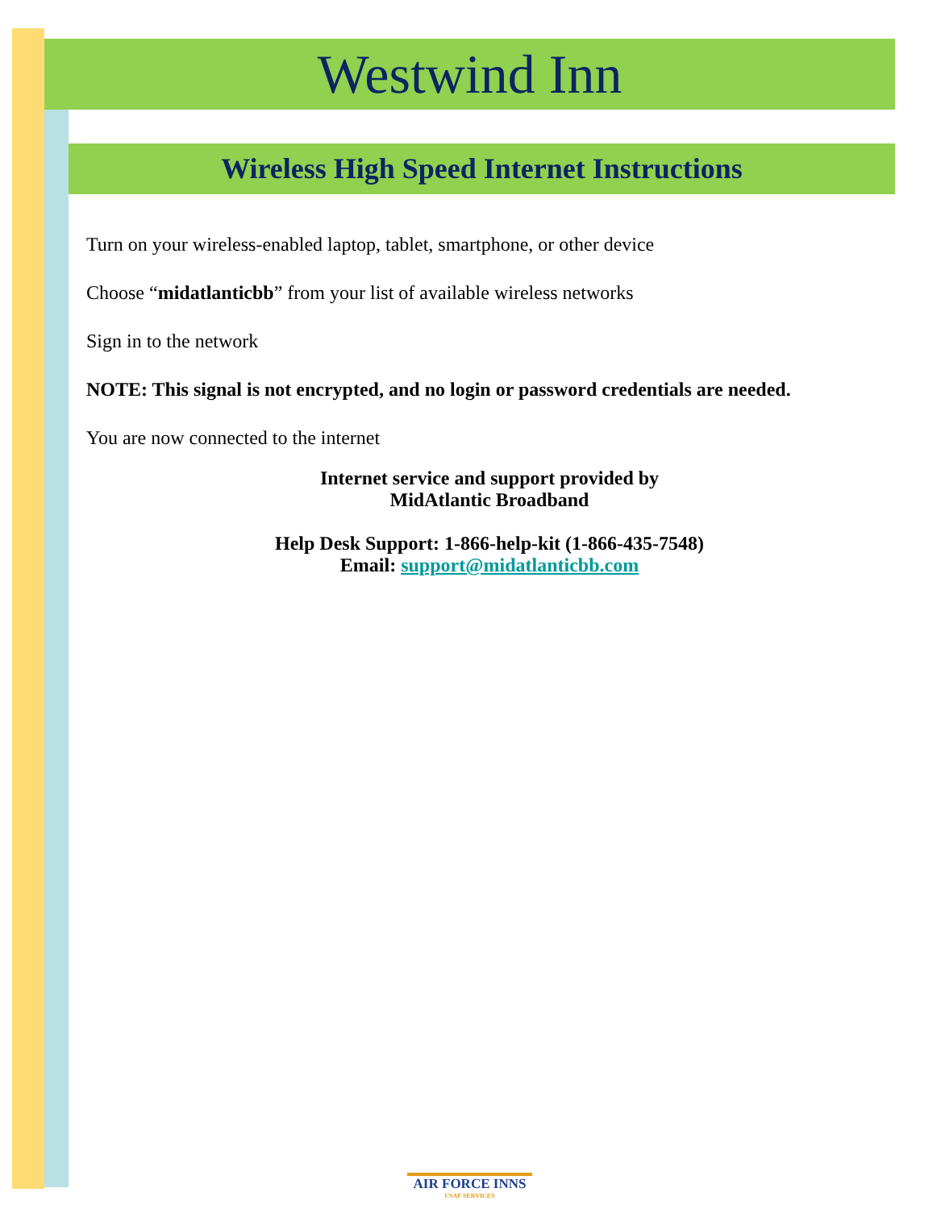Westwind Inn
Wireless High Speed Internet Instructions
Turn on your wireless-enabled laptop, tablet, smartphone, or other device
Choose “midatlanticbb” from your list of available wireless networks
Sign in to the network
NOTE: This signal is not encrypted, and no login or password credentials are needed.
You are now connected to the internet
Internet service and support provided by
MidAtlantic Broadband
Help Desk Support: 1-866-help-kit (1-866-435-7548)
Email: support@midatlanticbb.com
AIR FORCE INNS
USAF SERVICES